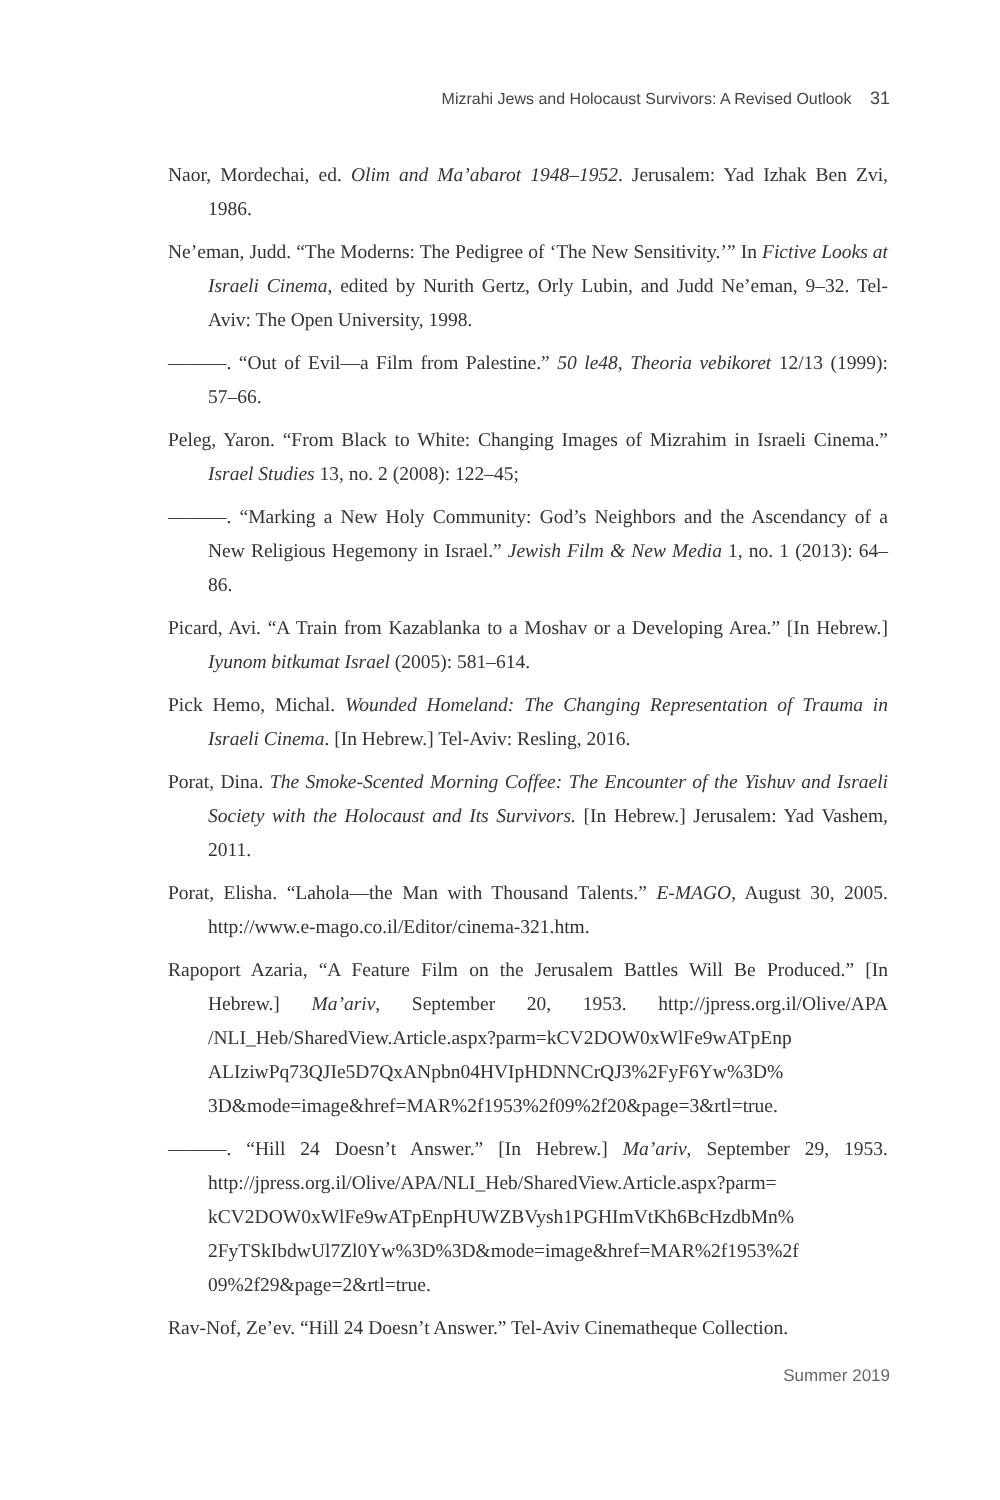Mizrahi Jews and Holocaust Survivors: A Revised Outlook 31
Naor, Mordechai, ed. Olim and Ma’abarot 1948–1952. Jerusalem: Yad Izhak Ben Zvi, 1986.
Ne’eman, Judd. “The Moderns: The Pedigree of ‘The New Sensitivity.’” In Fictive Looks at Israeli Cinema, edited by Nurith Gertz, Orly Lubin, and Judd Ne’eman, 9–32. Tel-Aviv: The Open University, 1998.
———. “Out of Evil—a Film from Palestine.” 50 le48, Theoria vebikoret 12/13 (1999): 57–66.
Peleg, Yaron. “From Black to White: Changing Images of Mizrahim in Israeli Cinema.” Israel Studies 13, no. 2 (2008): 122–45;
———. “Marking a New Holy Community: God’s Neighbors and the Ascendancy of a New Religious Hegemony in Israel.” Jewish Film & New Media 1, no. 1 (2013): 64–86.
Picard, Avi. “A Train from Kazablanka to a Moshav or a Developing Area.” [In Hebrew.] Iyunom bitkumat Israel (2005): 581–614.
Pick Hemo, Michal. Wounded Homeland: The Changing Representation of Trauma in Israeli Cinema. [In Hebrew.] Tel-Aviv: Resling, 2016.
Porat, Dina. The Smoke-Scented Morning Coffee: The Encounter of the Yishuv and Israeli Society with the Holocaust and Its Survivors. [In Hebrew.] Jerusalem: Yad Vashem, 2011.
Porat, Elisha. “Lahola—the Man with Thousand Talents.” E-MAGO, August 30, 2005. http://www.e-mago.co.il/Editor/cinema-321.htm.
Rapoport Azaria, “A Feature Film on the Jerusalem Battles Will Be Produced.” [In Hebrew.] Ma’ariv, September 20, 1953. http://jpress.org.il/Olive/APA /NLI_Heb/SharedView.Article.aspx?parm=kCV2DOW0xWlFe9wATpEnp ALIziwPq73QJIe5D7QxANpbn04HVIpHDNNCrQJ3%2FyF6Yw%3D% 3D&mode=image&href=MAR%2f1953%2f09%2f20&page=3&rtl=true.
———. “Hill 24 Doesn’t Answer.” [In Hebrew.] Ma’ariv, September 29, 1953. http://jpress.org.il/Olive/APA/NLI_Heb/SharedView.Article.aspx?parm= kCV2DOW0xWlFe9wATpEnpHUWZBVysh1PGHImVtKh6BcHzdbMn% 2FyTSkIbdwUl7Zl0Yw%3D%3D&mode=image&href=MAR%2f1953%2f 09%2f29&page=2&rtl=true.
Rav-Nof, Ze’ev. “Hill 24 Doesn’t Answer.” Tel-Aviv Cinematheque Collection.
Summer 2019